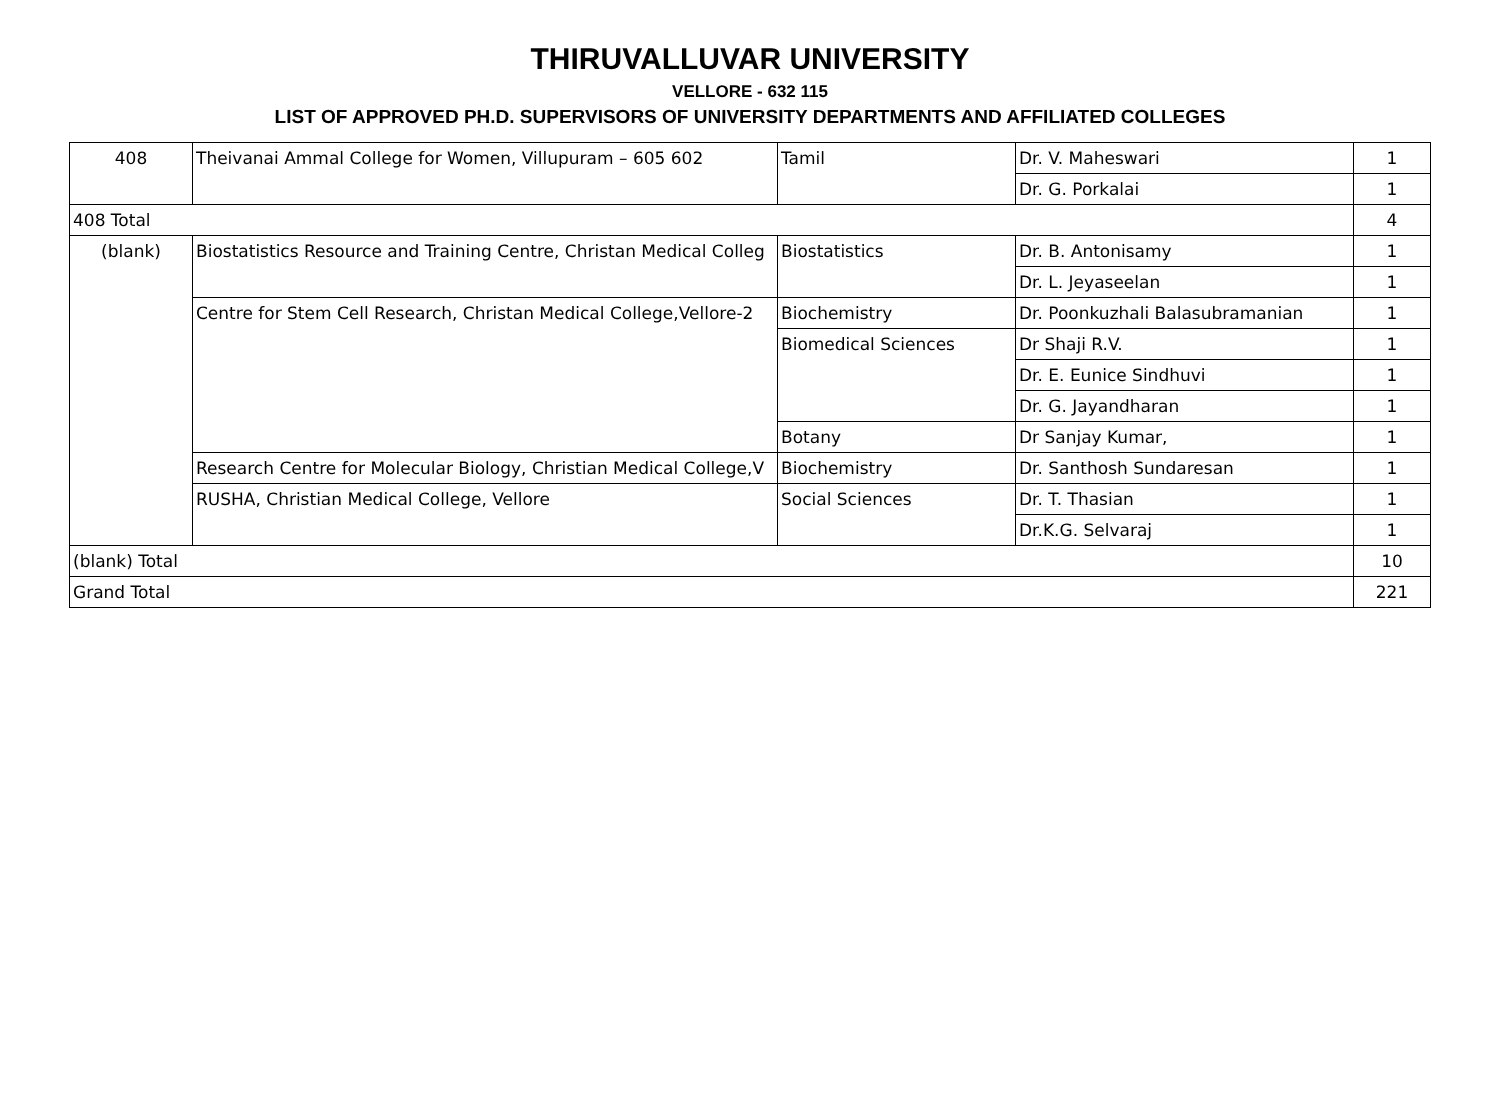THIRUVALLUVAR UNIVERSITY
VELLORE - 632 115
LIST OF APPROVED PH.D. SUPERVISORS OF UNIVERSITY DEPARTMENTS AND AFFILIATED COLLEGES
| 408 | Theivanai Ammal College for Women, Villupuram – 605 602 | Tamil | Dr. V. Maheswari | 1 |
| | | | Dr. G. Porkalai | 1 |
| 408 Total | | | | 4 |
| (blank) | Biostatistics Resource and Training Centre, Christan Medical Colleg | Biostatistics | Dr. B. Antonisamy | 1 |
| | | | Dr. L. Jeyaseelan | 1 |
| | Centre for Stem Cell Research, Christan Medical College,Vellore-2 | Biochemistry | Dr. Poonkuzhali Balasubramanian | 1 |
| | | Biomedical Sciences | Dr Shaji R.V. | 1 |
| | | | Dr. E. Eunice Sindhuvi | 1 |
| | | | Dr. G. Jayandharan | 1 |
| | | Botany | Dr Sanjay Kumar, | 1 |
| | Research Centre for Molecular Biology, Christian Medical College,V | Biochemistry | Dr. Santhosh Sundaresan | 1 |
| | RUSHA, Christian Medical College, Vellore | Social Sciences | Dr. T. Thasian | 1 |
| | | | Dr.K.G. Selvaraj | 1 |
| (blank) Total | | | | 10 |
| Grand Total | | | | 221 |